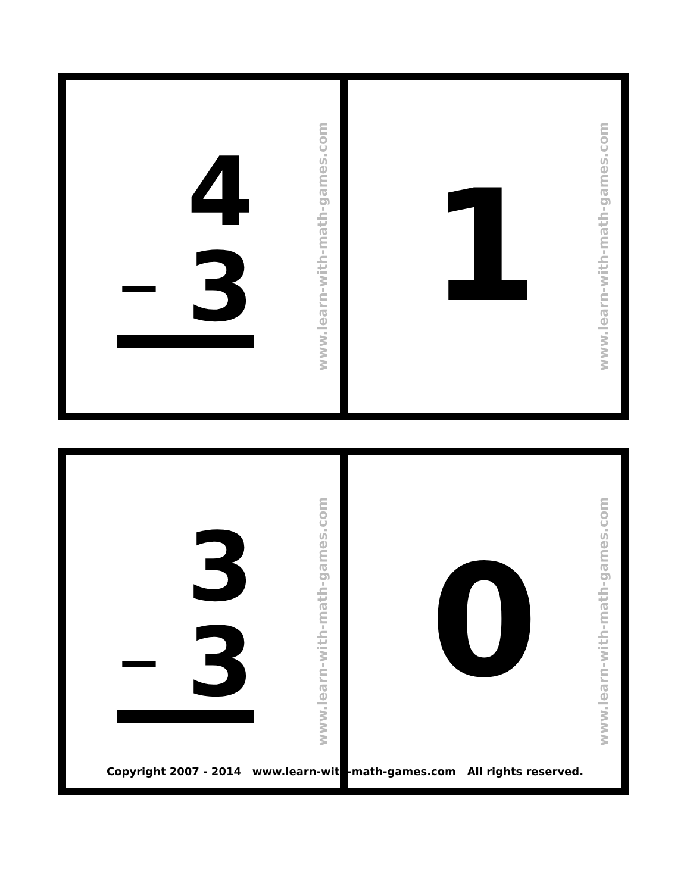4
− 3
www.learn-with-math-games.com
1
www.learn-with-math-games.com
3
− 3
www.learn-with-math-games.com
0
www.learn-with-math-games.com
Copyright 2007 - 2014 www.learn-with-math-games.com All rights reserved.